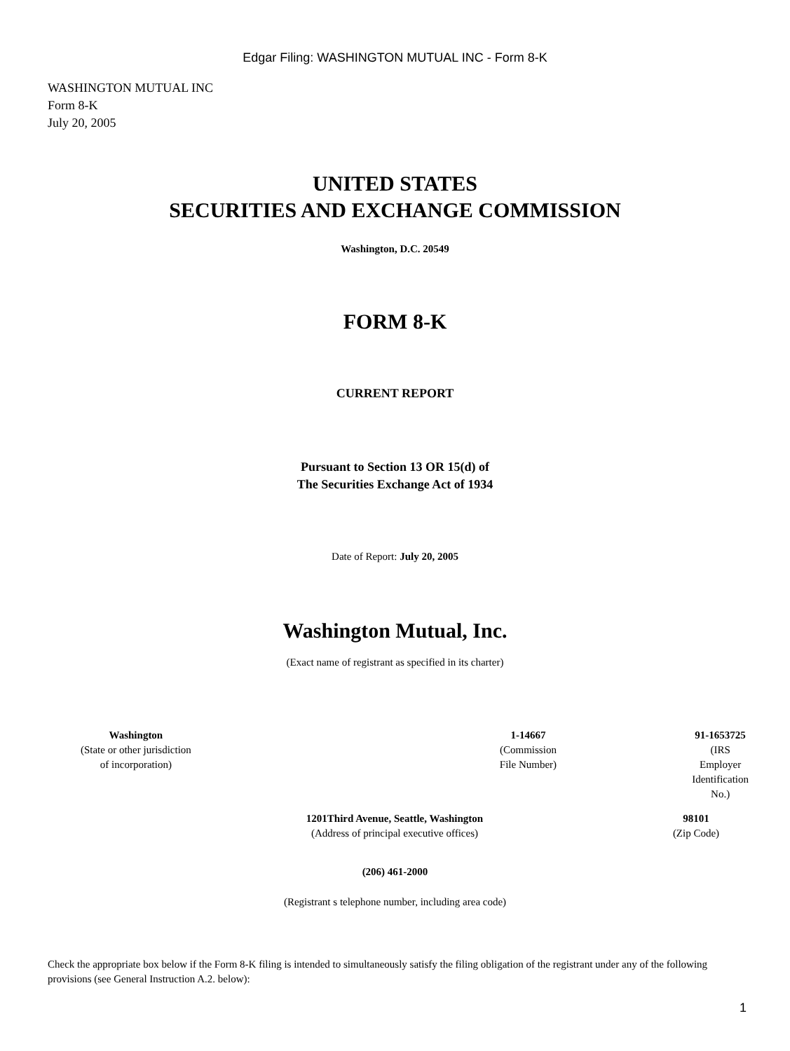Edgar Filing: WASHINGTON MUTUAL INC - Form 8-K
WASHINGTON MUTUAL INC
Form 8-K
July 20, 2005
UNITED STATES
SECURITIES AND EXCHANGE COMMISSION
Washington, D.C. 20549
FORM 8-K
CURRENT REPORT
Pursuant to Section 13 OR 15(d) of
The Securities Exchange Act of 1934
Date of Report: July 20, 2005
Washington Mutual, Inc.
(Exact name of registrant as specified in its charter)
| Washington (State or other jurisdiction of incorporation) | 1-14667 (Commission File Number) | 91-1653725 (IRS Employer Identification No.) |
| 1201Third Avenue, Seattle, Washington (Address of principal executive offices) | 98101 (Zip Code) |
(206) 461-2000
(Registrant s telephone number, including area code)
Check the appropriate box below if the Form 8-K filing is intended to simultaneously satisfy the filing obligation of the registrant under any of the following provisions (see General Instruction A.2. below):
1